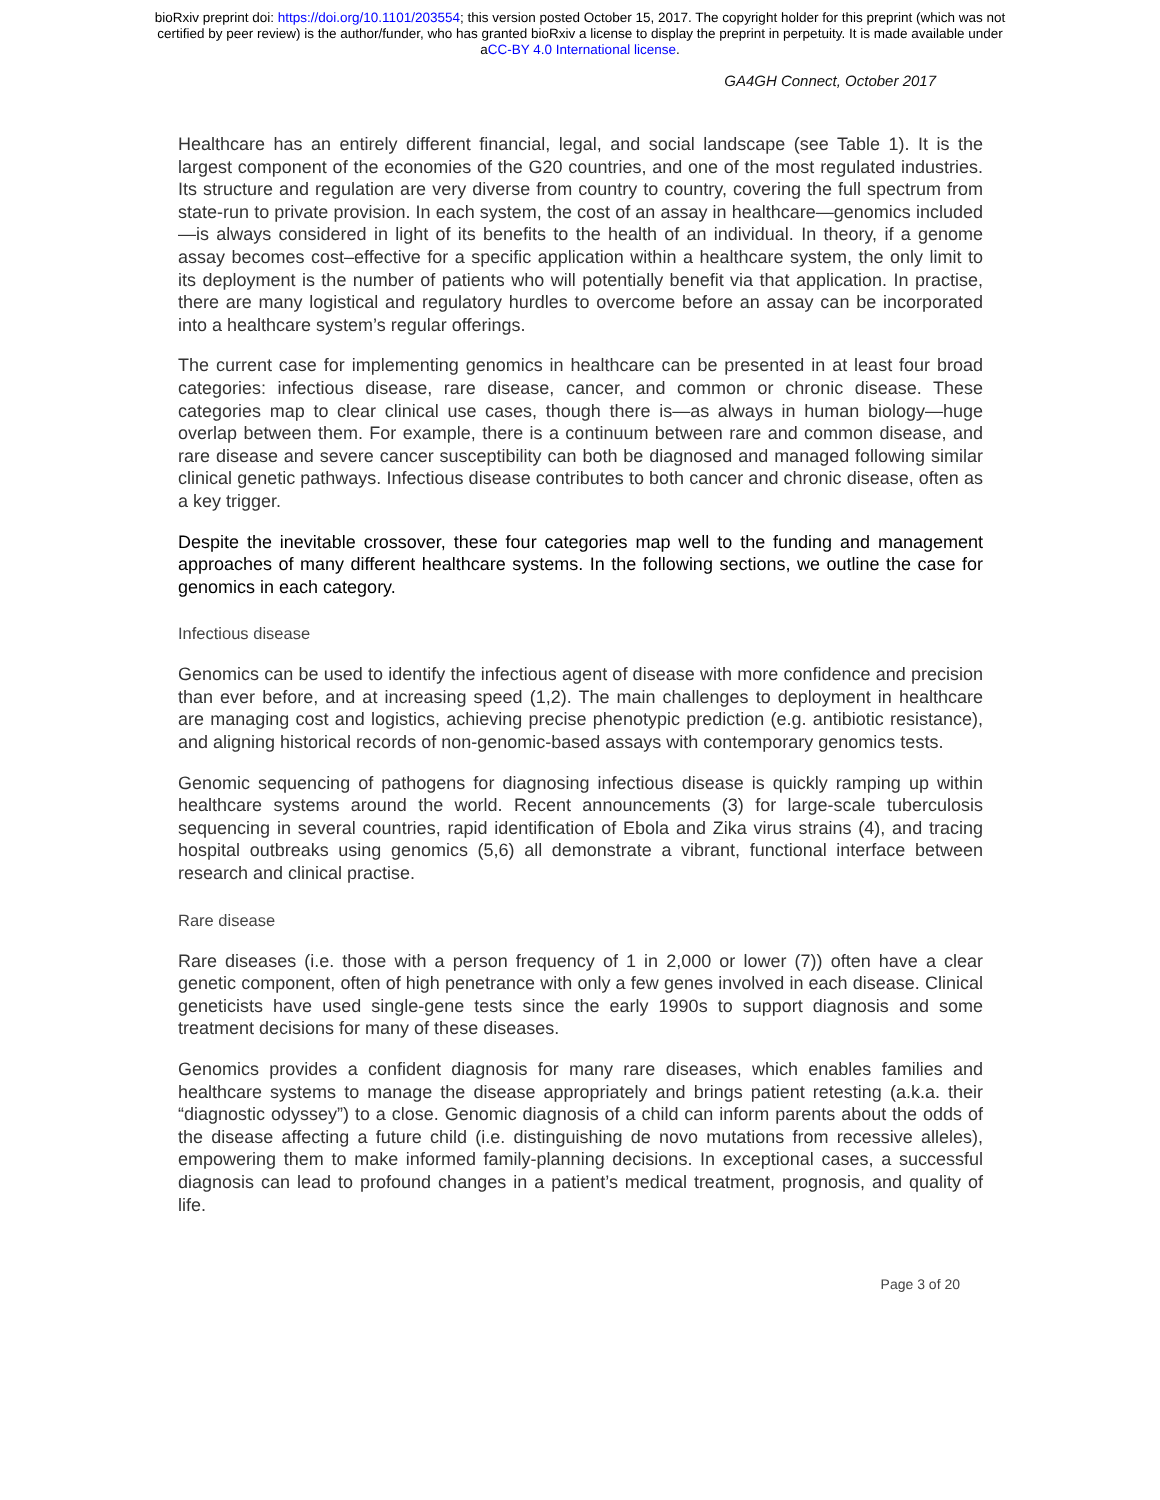bioRxiv preprint doi: https://doi.org/10.1101/203554; this version posted October 15, 2017. The copyright holder for this preprint (which was not
certified by peer review) is the author/funder, who has granted bioRxiv a license to display the preprint in perpetuity. It is made available under
aCC-BY 4.0 International license.
GA4GH Connect, October 2017
Healthcare has an entirely different financial, legal, and social landscape (see Table 1). It is the largest component of the economies of the G20 countries, and one of the most regulated industries. Its structure and regulation are very diverse from country to country, covering the full spectrum from state-run to private provision. In each system, the cost of an assay in healthcare—genomics included—is always considered in light of its benefits to the health of an individual. In theory, if a genome assay becomes cost–effective for a specific application within a healthcare system, the only limit to its deployment is the number of patients who will potentially benefit via that application. In practise, there are many logistical and regulatory hurdles to overcome before an assay can be incorporated into a healthcare system’s regular offerings.
The current case for implementing genomics in healthcare can be presented in at least four broad categories: infectious disease, rare disease, cancer, and common or chronic disease. These categories map to clear clinical use cases, though there is—as always in human biology—huge overlap between them. For example, there is a continuum between rare and common disease, and rare disease and severe cancer susceptibility can both be diagnosed and managed following similar clinical genetic pathways. Infectious disease contributes to both cancer and chronic disease, often as a key trigger.
Despite the inevitable crossover, these four categories map well to the funding and management approaches of many different healthcare systems. In the following sections, we outline the case for genomics in each category.
Infectious disease
Genomics can be used to identify the infectious agent of disease with more confidence and precision than ever before, and at increasing speed (1,2). The main challenges to deployment in healthcare are managing cost and logistics, achieving precise phenotypic prediction (e.g. antibiotic resistance), and aligning historical records of non-genomic-based assays with contemporary genomics tests.
Genomic sequencing of pathogens for diagnosing infectious disease is quickly ramping up within healthcare systems around the world. Recent announcements (3) for large-scale tuberculosis sequencing in several countries, rapid identification of Ebola and Zika virus strains (4), and tracing hospital outbreaks using genomics (5,6) all demonstrate a vibrant, functional interface between research and clinical practise.
Rare disease
Rare diseases (i.e. those with a person frequency of 1 in 2,000 or lower (7)) often have a clear genetic component, often of high penetrance with only a few genes involved in each disease. Clinical geneticists have used single-gene tests since the early 1990s to support diagnosis and some treatment decisions for many of these diseases.
Genomics provides a confident diagnosis for many rare diseases, which enables families and healthcare systems to manage the disease appropriately and brings patient retesting (a.k.a. their “diagnostic odyssey”) to a close. Genomic diagnosis of a child can inform parents about the odds of the disease affecting a future child (i.e. distinguishing de novo mutations from recessive alleles), empowering them to make informed family-planning decisions. In exceptional cases, a successful diagnosis can lead to profound changes in a patient’s medical treatment, prognosis, and quality of life.
Page 3 of 20